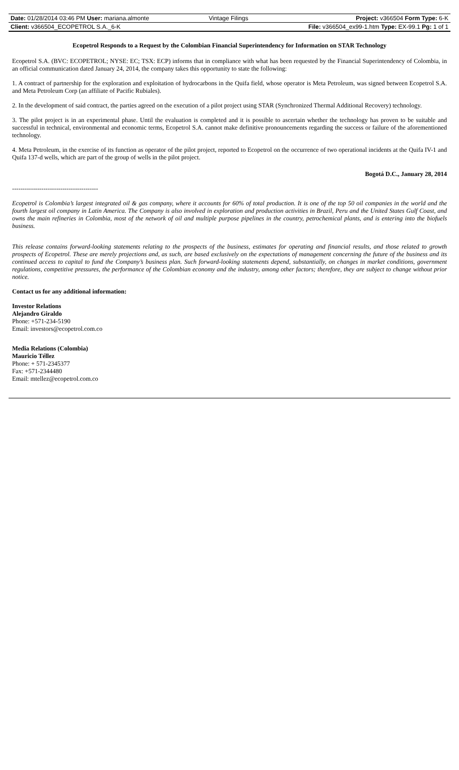| Date: 01/28/2014 03:46 PM User: mariana.almonte | Vintage Filings | Project: v366504 Form Type: 6-K |
| Client: v366504_ECOPETROL S.A._6-K | | File: v366504_ex99-1.htm Type: EX-99.1 Pg: 1 of 1 |
Ecopetrol Responds to a Request by the Colombian Financial Superintendency for Information on STAR Technology
Ecopetrol S.A. (BVC: ECOPETROL; NYSE: EC; TSX: ECP) informs that in compliance with what has been requested by the Financial Superintendency of Colombia, in an official communication dated January 24, 2014, the company takes this opportunity to state the following:
1. A contract of partnership for the exploration and exploitation of hydrocarbons in the Quifa field, whose operator is Meta Petroleum, was signed between Ecopetrol S.A. and Meta Petroleum Corp (an affiliate of Pacific Rubiales).
2. In the development of said contract, the parties agreed on the execution of a pilot project using STAR (Synchronized Thermal Additional Recovery) technology.
3. The pilot project is in an experimental phase. Until the evaluation is completed and it is possible to ascertain whether the technology has proven to be suitable and successful in technical, environmental and economic terms, Ecopetrol S.A. cannot make definitive pronouncements regarding the success or failure of the aforementioned technology.
4. Meta Petroleum, in the exercise of its function as operator of the pilot project, reported to Ecopetrol on the occurrence of two operational incidents at the Quifa IV-1 and Quifa 137-d wells, which are part of the group of wells in the pilot project.
Bogotá D.C., January 28, 2014
-----------------------------------------
Ecopetrol is Colombia’s largest integrated oil & gas company, where it accounts for 60% of total production. It is one of the top 50 oil companies in the world and the fourth largest oil company in Latin America. The Company is also involved in exploration and production activities in Brazil, Peru and the United States Gulf Coast, and owns the main refineries in Colombia, most of the network of oil and multiple purpose pipelines in the country, petrochemical plants, and is entering into the biofuels business.
This release contains forward-looking statements relating to the prospects of the business, estimates for operating and financial results, and those related to growth prospects of Ecopetrol. These are merely projections and, as such, are based exclusively on the expectations of management concerning the future of the business and its continued access to capital to fund the Company’s business plan. Such forward-looking statements depend, substantially, on changes in market conditions, government regulations, competitive pressures, the performance of the Colombian economy and the industry, among other factors; therefore, they are subject to change without prior notice.
Contact us for any additional information:
Investor Relations
Alejandro Giraldo
Phone: +571-234-5190
Email: investors@ecopetrol.com.co
Media Relations (Colombia)
Mauricio Téllez
Phone: + 571-2345377
Fax: +571-2344480
Email: mtellez@ecopetrol.com.co